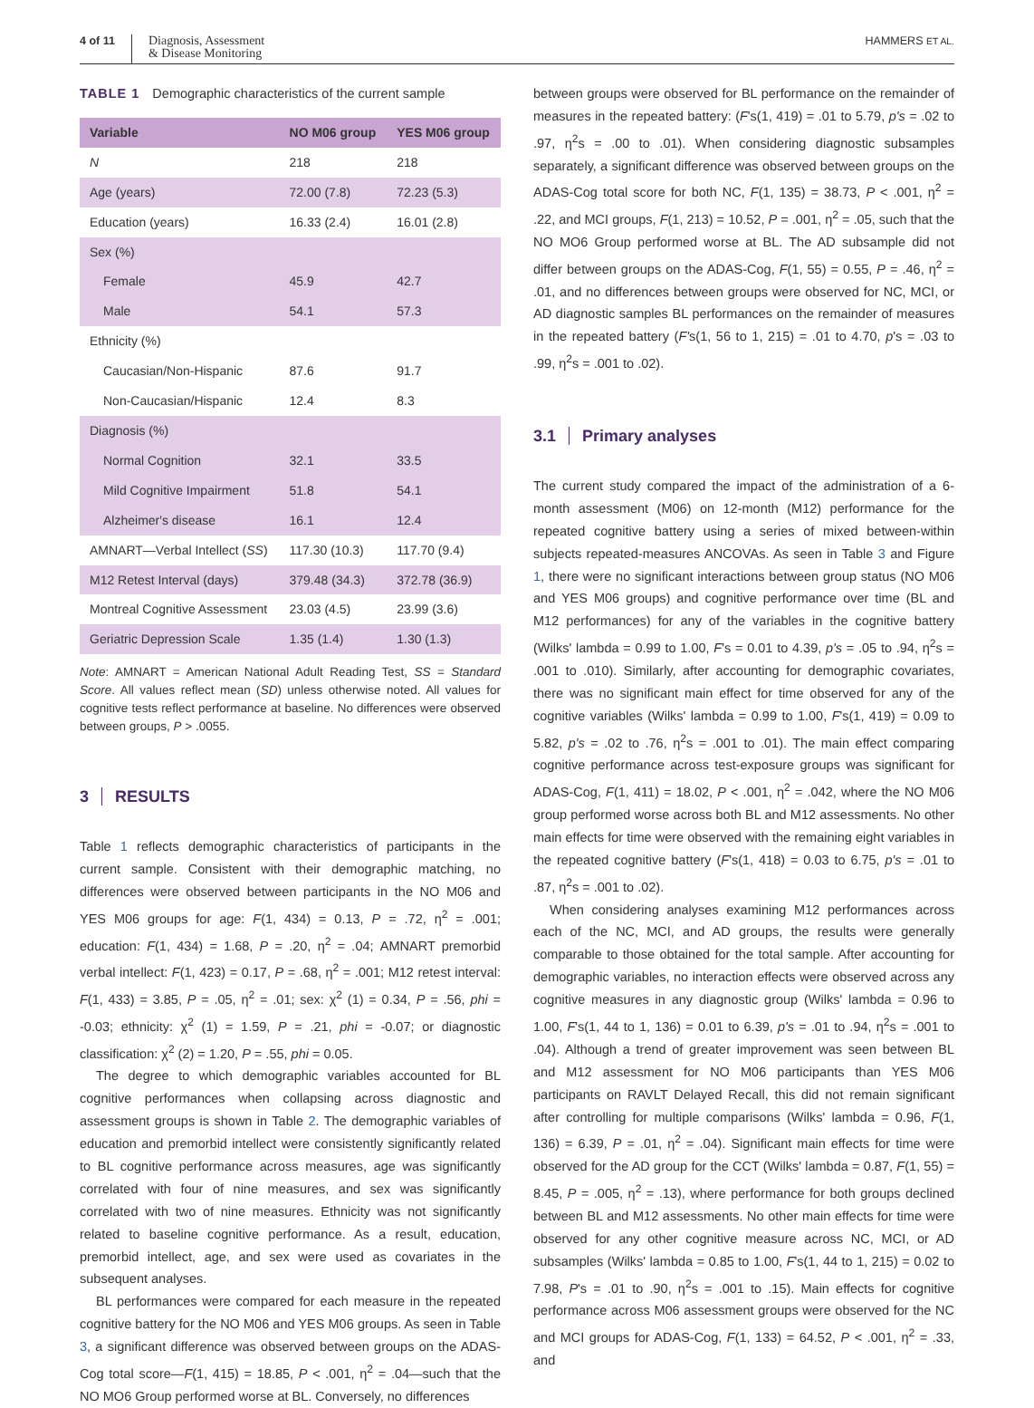4 of 11
Diagnosis, Assessment
& Disease Monitoring
HAMMERS ET AL.
TABLE 1 Demographic characteristics of the current sample
| Variable | NO M06 group | YES M06 group |
| --- | --- | --- |
| N | 218 | 218 |
| Age (years) | 72.00 (7.8) | 72.23 (5.3) |
| Education (years) | 16.33 (2.4) | 16.01 (2.8) |
| Sex (%) | | |
| Female | 45.9 | 42.7 |
| Male | 54.1 | 57.3 |
| Ethnicity (%) | | |
| Caucasian/Non-Hispanic | 87.6 | 91.7 |
| Non-Caucasian/Hispanic | 12.4 | 8.3 |
| Diagnosis (%) | | |
| Normal Cognition | 32.1 | 33.5 |
| Mild Cognitive Impairment | 51.8 | 54.1 |
| Alzheimer's disease | 16.1 | 12.4 |
| AMNART—Verbal Intellect ( SS ) | 117.30 (10.3) | 117.70 (9.4) |
| M12 Retest Interval (days) | 379.48 (34.3) | 372.78 (36.9) |
| Montreal Cognitive Assessment | 23.03 (4.5) | 23.99 (3.6) |
| Geriatric Depression Scale | 1.35 (1.4) | 1.30 (1.3) |
Note: AMNART = American National Adult Reading Test, SS = Standard Score. All values reflect mean (SD) unless otherwise noted. All values for cognitive tests reflect performance at baseline. No differences were observed between groups, P > .0055.
3 RESULTS
Table 1 reflects demographic characteristics of participants in the current sample. Consistent with their demographic matching, no differences were observed between participants in the NO M06 and YES M06 groups for age: F(1, 434) = 0.13, P = .72, η<sup>2</sup> = .001; education: F(1, 434) = 1.68, P = .20, η<sup>2</sup> = .04; AMNART premorbid verbal intellect: F(1, 423) = 0.17, P = .68, η<sup>2</sup> = .001; M12 retest interval: F(1, 433) = 3.85, P = .05, η<sup>2</sup> = .01; sex: χ<sup>2</sup> (1) = 0.34, P = .56, phi = -0.03; ethnicity: χ<sup>2</sup> (1) = 1.59, P = .21, phi = -0.07; or diagnostic classification: χ<sup>2</sup> (2) = 1.20, P = .55, phi = 0.05.
The degree to which demographic variables accounted for BL cognitive performances when collapsing across diagnostic and assessment groups is shown in Table 2. The demographic variables of education and premorbid intellect were consistently significantly related to BL cognitive performance across measures, age was significantly correlated with four of nine measures, and sex was significantly correlated with two of nine measures. Ethnicity was not significantly related to baseline cognitive performance. As a result, education, premorbid intellect, age, and sex were used as covariates in the subsequent analyses.
BL performances were compared for each measure in the repeated cognitive battery for the NO M06 and YES M06 groups. As seen in Table 3, a significant difference was observed between groups on the ADAS-Cog total score—F(1, 415) = 18.85, P < .001, η<sup>2</sup> = .04—such that the NO MO6 Group performed worse at BL. Conversely, no differences
between groups were observed for BL performance on the remainder of measures in the repeated battery: (F's(1, 419) = .01 to 5.79, p's = .02 to .97, η<sup>2</sup>s = .00 to .01). When considering diagnostic subsamples separately, a significant difference was observed between groups on the ADAS-Cog total score for both NC, F(1, 135) = 38.73, P < .001, η<sup>2</sup> = .22, and MCI groups, F(1, 213) = 10.52, P = .001, η<sup>2</sup> = .05, such that the NO MO6 Group performed worse at BL. The AD subsample did not differ between groups on the ADAS-Cog, F(1, 55) = 0.55, P = .46, η<sup>2</sup> = .01, and no differences between groups were observed for NC, MCI, or AD diagnostic samples BL performances on the remainder of measures in the repeated battery (F's(1, 56 to 1, 215) = .01 to 4.70, p's = .03 to .99, η<sup>2</sup>s = .001 to .02).
3.1 Primary analyses
The current study compared the impact of the administration of a 6-month assessment (M06) on 12-month (M12) performance for the repeated cognitive battery using a series of mixed between-within subjects repeated-measures ANCOVAs. As seen in Table 3 and Figure 1, there were no significant interactions between group status (NO M06 and YES M06 groups) and cognitive performance over time (BL and M12 performances) for any of the variables in the cognitive battery (Wilks' lambda = 0.99 to 1.00, F's = 0.01 to 4.39, p's = .05 to .94, η<sup>2</sup>s = .001 to .010). Similarly, after accounting for demographic covariates, there was no significant main effect for time observed for any of the cognitive variables (Wilks' lambda = 0.99 to 1.00, F's(1, 419) = 0.09 to 5.82, p's = .02 to .76, η<sup>2</sup>s = .001 to .01). The main effect comparing cognitive performance across test-exposure groups was significant for ADAS-Cog, F(1, 411) = 18.02, P < .001, η<sup>2</sup> = .042, where the NO M06 group performed worse across both BL and M12 assessments. No other main effects for time were observed with the remaining eight variables in the repeated cognitive battery (F's(1, 418) = 0.03 to 6.75, p's = .01 to .87, η<sup>2</sup>s = .001 to .02).
When considering analyses examining M12 performances across each of the NC, MCI, and AD groups, the results were generally comparable to those obtained for the total sample. After accounting for demographic variables, no interaction effects were observed across any cognitive measures in any diagnostic group (Wilks' lambda = 0.96 to 1.00, F's(1, 44 to 1, 136) = 0.01 to 6.39, p's = .01 to .94, η<sup>2</sup>s = .001 to .04). Although a trend of greater improvement was seen between BL and M12 assessment for NO M06 participants than YES M06 participants on RAVLT Delayed Recall, this did not remain significant after controlling for multiple comparisons (Wilks' lambda = 0.96, F(1, 136) = 6.39, P = .01, η<sup>2</sup> = .04). Significant main effects for time were observed for the AD group for the CCT (Wilks' lambda = 0.87, F(1, 55) = 8.45, P = .005, η<sup>2</sup> = .13), where performance for both groups declined between BL and M12 assessments. No other main effects for time were observed for any other cognitive measure across NC, MCI, or AD subsamples (Wilks' lambda = 0.85 to 1.00, F's(1, 44 to 1, 215) = 0.02 to 7.98, P's = .01 to .90, η<sup>2</sup>s = .001 to .15). Main effects for cognitive performance across M06 assessment groups were observed for the NC and MCI groups for ADAS-Cog, F(1, 133) = 64.52, P < .001, η<sup>2</sup> = .33, and